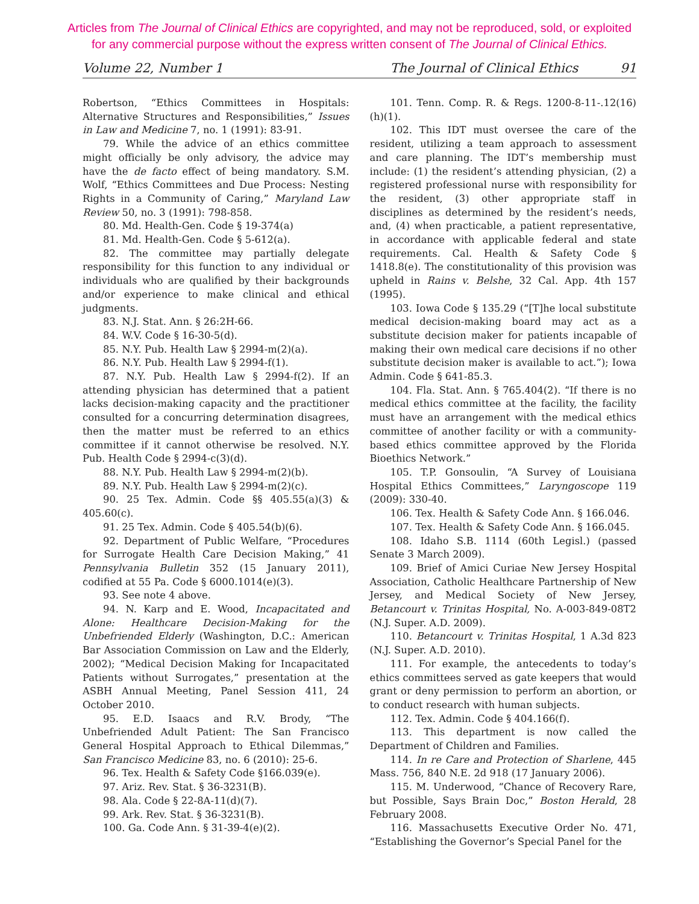Articles from The Journal of Clinical Ethics are copyrighted, and may not be reproduced, sold, or exploited
for any commercial purpose without the express written consent of The Journal of Clinical Ethics.
Volume 22, Number 1 The Journal of Clinical Ethics 91
Robertson, “Ethics Committees in Hospitals: Alternative Structures and Responsibilities,” Issues in Law and Medicine 7, no. 1 (1991): 83-91.
79. While the advice of an ethics committee might officially be only advisory, the advice may have the de facto effect of being mandatory. S.M. Wolf, “Ethics Committees and Due Process: Nesting Rights in a Community of Caring,” Maryland Law Review 50, no. 3 (1991): 798-858.
80. Md. Health-Gen. Code § 19-374(a)
81. Md. Health-Gen. Code § 5-612(a).
82. The committee may partially delegate responsibility for this function to any individual or individuals who are qualified by their backgrounds and/or experience to make clinical and ethical judgments.
83. N.J. Stat. Ann. § 26:2H-66.
84. W.V. Code § 16-30-5(d).
85. N.Y. Pub. Health Law § 2994-m(2)(a).
86. N.Y. Pub. Health Law § 2994-f(1).
87. N.Y. Pub. Health Law § 2994-f(2). If an attending physician has determined that a patient lacks decision-making capacity and the practitioner consulted for a concurring determination disagrees, then the matter must be referred to an ethics committee if it cannot otherwise be resolved. N.Y. Pub. Health Code § 2994-c(3)(d).
88. N.Y. Pub. Health Law § 2994-m(2)(b).
89. N.Y. Pub. Health Law § 2994-m(2)(c).
90. 25 Tex. Admin. Code §§ 405.55(a)(3) & 405.60(c).
91. 25 Tex. Admin. Code § 405.54(b)(6).
92. Department of Public Welfare, “Procedures for Surrogate Health Care Decision Making,” 41 Pennsylvania Bulletin 352 (15 January 2011), codified at 55 Pa. Code § 6000.1014(e)(3).
93. See note 4 above.
94. N. Karp and E. Wood, Incapacitated and Alone: Healthcare Decision-Making for the Unbefriended Elderly (Washington, D.C.: American Bar Association Commission on Law and the Elderly, 2002); “Medical Decision Making for Incapacitated Patients without Surrogates,” presentation at the ASBH Annual Meeting, Panel Session 411, 24 October 2010.
95. E.D. Isaacs and R.V. Brody, “The Unbefriended Adult Patient: The San Francisco General Hospital Approach to Ethical Dilemmas,” San Francisco Medicine 83, no. 6 (2010): 25-6.
96. Tex. Health & Safety Code §166.039(e).
97. Ariz. Rev. Stat. § 36-3231(B).
98. Ala. Code § 22-8A-11(d)(7).
99. Ark. Rev. Stat. § 36-3231(B).
100. Ga. Code Ann. § 31-39-4(e)(2).
101. Tenn. Comp. R. & Regs. 1200-8-11-.12(16)(h)(1).
102. This IDT must oversee the care of the resident, utilizing a team approach to assessment and care planning. The IDT’s membership must include: (1) the resident’s attending physician, (2) a registered professional nurse with responsibility for the resident, (3) other appropriate staff in disciplines as determined by the resident’s needs, and, (4) when practicable, a patient representative, in accordance with applicable federal and state requirements. Cal. Health & Safety Code § 1418.8(e). The constitutionality of this provision was upheld in Rains v. Belshe, 32 Cal. App. 4th 157 (1995).
103. Iowa Code § 135.29 (“[T]he local substitute medical decision-making board may act as a substitute decision maker for patients incapable of making their own medical care decisions if no other substitute decision maker is available to act.”); Iowa Admin. Code § 641-85.3.
104. Fla. Stat. Ann. § 765.404(2). “If there is no medical ethics committee at the facility, the facility must have an arrangement with the medical ethics committee of another facility or with a community-based ethics committee approved by the Florida Bioethics Network.”
105. T.P. Gonsoulin, “A Survey of Louisiana Hospital Ethics Committees,” Laryngoscope 119 (2009): 330-40.
106. Tex. Health & Safety Code Ann. § 166.046.
107. Tex. Health & Safety Code Ann. § 166.045.
108. Idaho S.B. 1114 (60th Legisl.) (passed Senate 3 March 2009).
109. Brief of Amici Curiae New Jersey Hospital Association, Catholic Healthcare Partnership of New Jersey, and Medical Society of New Jersey, Betancourt v. Trinitas Hospital, No. A-003-849-08T2 (N.J. Super. A.D. 2009).
110. Betancourt v. Trinitas Hospital, 1 A.3d 823 (N.J. Super. A.D. 2010).
111. For example, the antecedents to today’s ethics committees served as gate keepers that would grant or deny permission to perform an abortion, or to conduct research with human subjects.
112. Tex. Admin. Code § 404.166(f).
113. This department is now called the Department of Children and Families.
114. In re Care and Protection of Sharlene, 445 Mass. 756, 840 N.E. 2d 918 (17 January 2006).
115. M. Underwood, “Chance of Recovery Rare, but Possible, Says Brain Doc,” Boston Herald, 28 February 2008.
116. Massachusetts Executive Order No. 471, “Establishing the Governor’s Special Panel for the